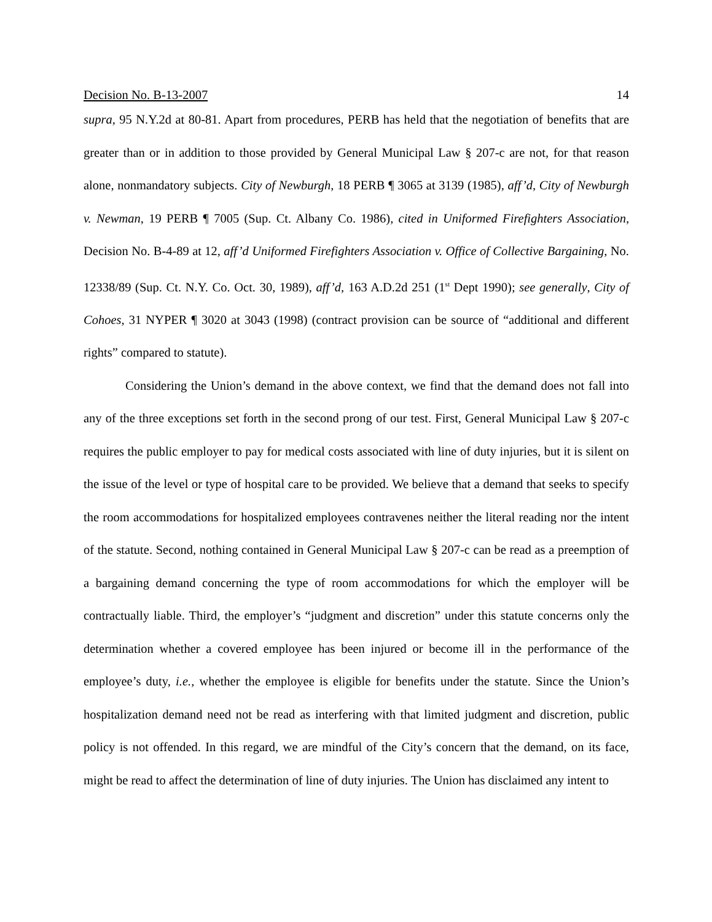Decision No. B-13-2007 14
supra, 95 N.Y.2d at 80-81. Apart from procedures, PERB has held that the negotiation of benefits that are greater than or in addition to those provided by General Municipal Law § 207-c are not, for that reason alone, nonmandatory subjects. City of Newburgh, 18 PERB ¶ 3065 at 3139 (1985), aff’d, City of Newburgh v. Newman, 19 PERB ¶ 7005 (Sup. Ct. Albany Co. 1986), cited in Uniformed Firefighters Association, Decision No. B-4-89 at 12, aff’d Uniformed Firefighters Association v. Office of Collective Bargaining, No. 12338/89 (Sup. Ct. N.Y. Co. Oct. 30, 1989), aff’d, 163 A.D.2d 251 (1<sup>st</sup> Dept 1990); see generally, City of Cohoes, 31 NYPER ¶ 3020 at 3043 (1998) (contract provision can be source of “additional and different rights” compared to statute).
Considering the Union’s demand in the above context, we find that the demand does not fall into any of the three exceptions set forth in the second prong of our test. First, General Municipal Law § 207-c requires the public employer to pay for medical costs associated with line of duty injuries, but it is silent on the issue of the level or type of hospital care to be provided. We believe that a demand that seeks to specify the room accommodations for hospitalized employees contravenes neither the literal reading nor the intent of the statute. Second, nothing contained in General Municipal Law § 207-c can be read as a preemption of a bargaining demand concerning the type of room accommodations for which the employer will be contractually liable. Third, the employer’s “judgment and discretion” under this statute concerns only the determination whether a covered employee has been injured or become ill in the performance of the employee’s duty, i.e., whether the employee is eligible for benefits under the statute. Since the Union’s hospitalization demand need not be read as interfering with that limited judgment and discretion, public policy is not offended. In this regard, we are mindful of the City’s concern that the demand, on its face, might be read to affect the determination of line of duty injuries. The Union has disclaimed any intent to